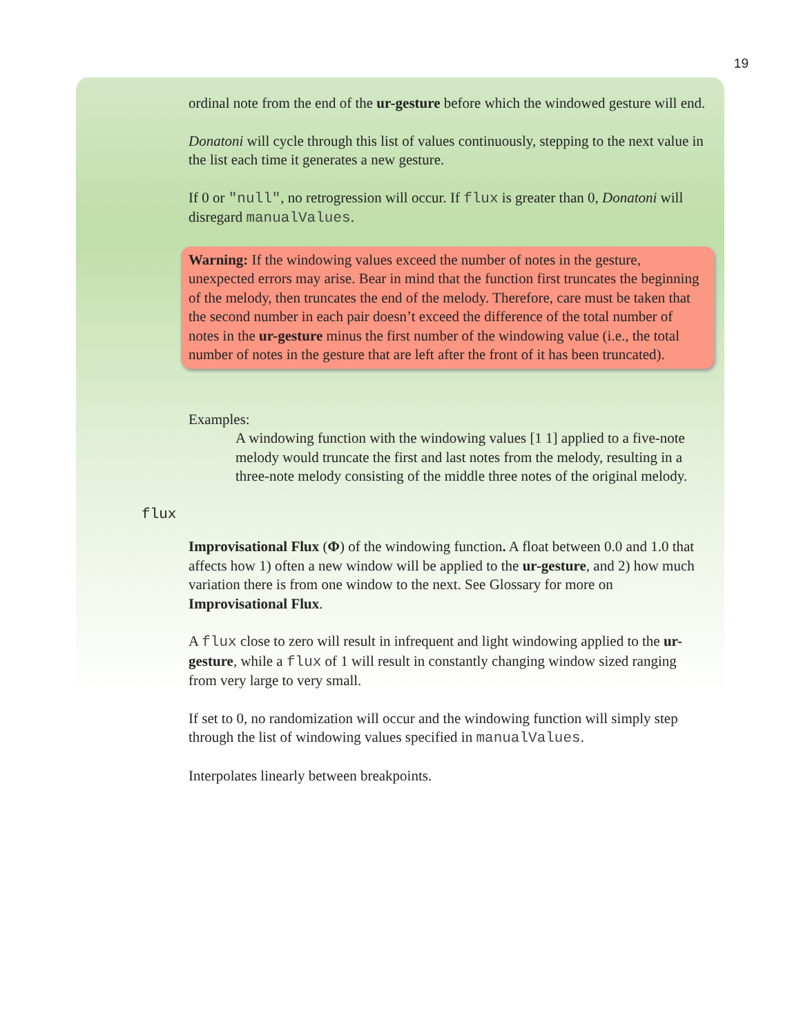19
ordinal note from the end of the ur-gesture before which the windowed gesture will end.
Donatoni will cycle through this list of values continuously, stepping to the next value in the list each time it generates a new gesture.
If 0 or "null", no retrogression will occur. If flux is greater than 0, Donatoni will disregard manualValues.
Warning: If the windowing values exceed the number of notes in the gesture, unexpected errors may arise. Bear in mind that the function first truncates the beginning of the melody, then truncates the end of the melody. Therefore, care must be taken that the second number in each pair doesn’t exceed the difference of the total number of notes in the ur-gesture minus the first number of the windowing value (i.e., the total number of notes in the gesture that are left after the front of it has been truncated).
Examples:
A windowing function with the windowing values [1 1] applied to a five-note melody would truncate the first and last notes from the melody, resulting in a three-note melody consisting of the middle three notes of the original melody.
flux
Improvisational Flux (Φ) of the windowing function. A float between 0.0 and 1.0 that affects how 1) often a new window will be applied to the ur-gesture, and 2) how much variation there is from one window to the next. See Glossary for more on Improvisational Flux.
A flux close to zero will result in infrequent and light windowing applied to the ur-gesture, while a flux of 1 will result in constantly changing window sized ranging from very large to very small.
If set to 0, no randomization will occur and the windowing function will simply step through the list of windowing values specified in manualValues.
Interpolates linearly between breakpoints.